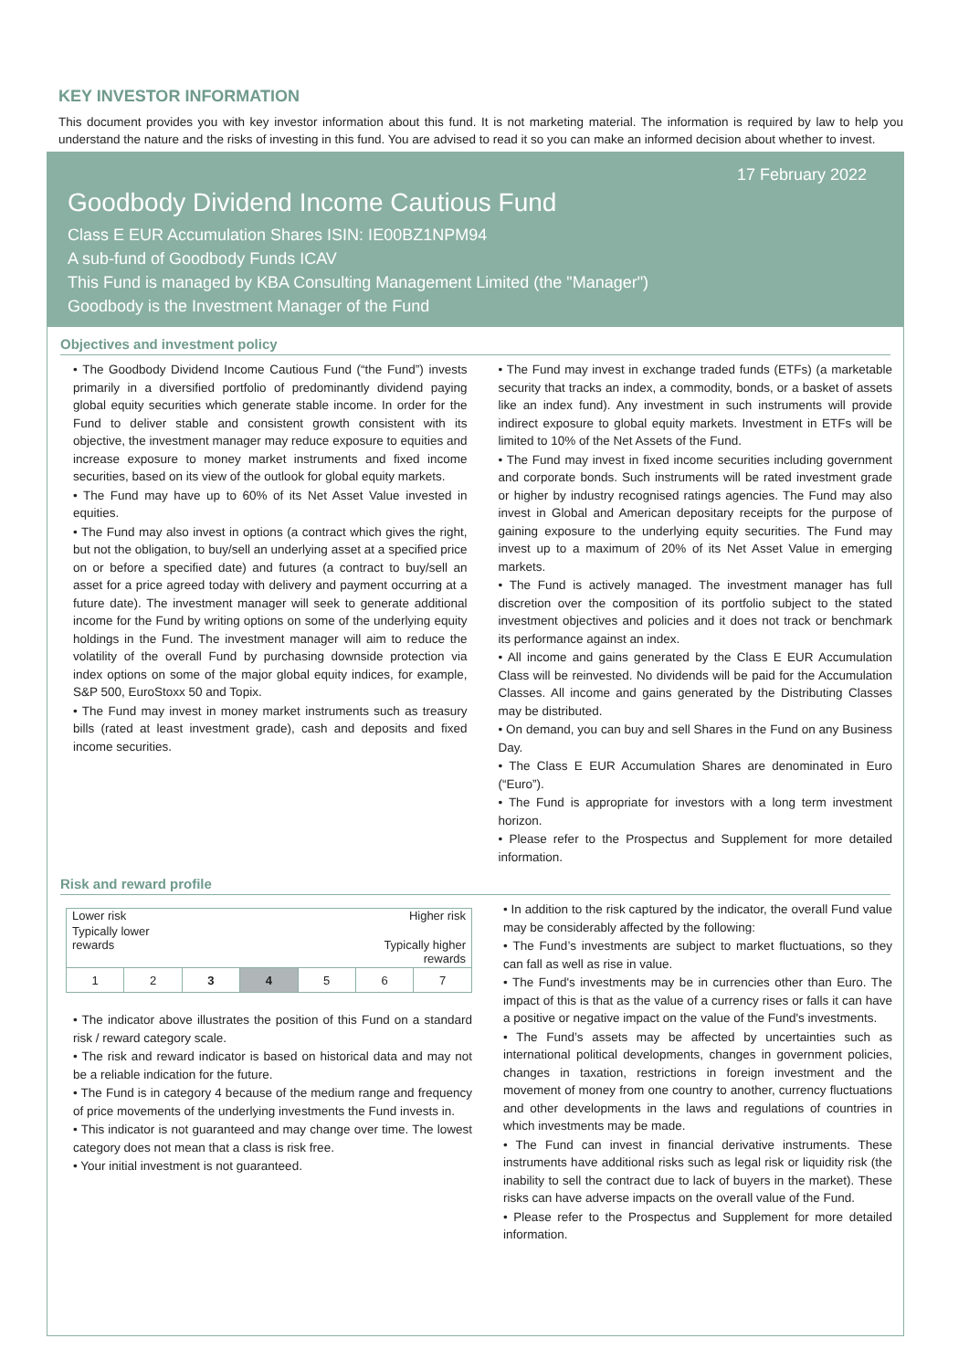KEY INVESTOR INFORMATION
This document provides you with key investor information about this fund. It is not marketing material. The information is required by law to help you understand the nature and the risks of investing in this fund. You are advised to read it so you can make an informed decision about whether to invest.
17 February 2022
Goodbody Dividend Income Cautious Fund
Class E EUR Accumulation Shares ISIN: IE00BZ1NPM94
A sub-fund of Goodbody Funds ICAV
This Fund is managed by KBA Consulting Management Limited (the "Manager")
Goodbody is the Investment Manager of the Fund
Objectives and investment policy
• The Goodbody Dividend Income Cautious Fund (“the Fund”) invests primarily in a diversified portfolio of predominantly dividend paying global equity securities which generate stable income. In order for the Fund to deliver stable and consistent growth consistent with its objective, the investment manager may reduce exposure to equities and increase exposure to money market instruments and fixed income securities, based on its view of the outlook for global equity markets.
• The Fund may have up to 60% of its Net Asset Value invested in equities.
• The Fund may also invest in options (a contract which gives the right, but not the obligation, to buy/sell an underlying asset at a specified price on or before a specified date) and futures (a contract to buy/sell an asset for a price agreed today with delivery and payment occurring at a future date). The investment manager will seek to generate additional income for the Fund by writing options on some of the underlying equity holdings in the Fund. The investment manager will aim to reduce the volatility of the overall Fund by purchasing downside protection via index options on some of the major global equity indices, for example, S&P 500, EuroStoxx 50 and Topix.
• The Fund may invest in money market instruments such as treasury bills (rated at least investment grade), cash and deposits and fixed income securities.
• The Fund may invest in exchange traded funds (ETFs) (a marketable security that tracks an index, a commodity, bonds, or a basket of assets like an index fund). Any investment in such instruments will provide indirect exposure to global equity markets. Investment in ETFs will be limited to 10% of the Net Assets of the Fund.
• The Fund may invest in fixed income securities including government and corporate bonds. Such instruments will be rated investment grade or higher by industry recognised ratings agencies. The Fund may also invest in Global and American depositary receipts for the purpose of gaining exposure to the underlying equity securities. The Fund may invest up to a maximum of 20% of its Net Asset Value in emerging markets.
• The Fund is actively managed. The investment manager has full discretion over the composition of its portfolio subject to the stated investment objectives and policies and it does not track or benchmark its performance against an index.
• All income and gains generated by the Class E EUR Accumulation Class will be reinvested. No dividends will be paid for the Accumulation Classes. All income and gains generated by the Distributing Classes may be distributed.
• On demand, you can buy and sell Shares in the Fund on any Business Day.
• The Class E EUR Accumulation Shares are denominated in Euro (“Euro”).
• The Fund is appropriate for investors with a long term investment horizon.
• Please refer to the Prospectus and Supplement for more detailed information.
Risk and reward profile
| Lower risk Higher risk | | | | | | |
| Typically lower rewards Typically higher rewards | | | | | | |
| 1 | 2 | 3 | 4 | 5 | 6 | 7 |
• The indicator above illustrates the position of this Fund on a standard risk / reward category scale.
• The risk and reward indicator is based on historical data and may not be a reliable indication for the future.
• The Fund is in category 4 because of the medium range and frequency of price movements of the underlying investments the Fund invests in.
• This indicator is not guaranteed and may change over time. The lowest category does not mean that a class is risk free.
• Your initial investment is not guaranteed.
• In addition to the risk captured by the indicator, the overall Fund value may be considerably affected by the following:
• The Fund’s investments are subject to market fluctuations, so they can fall as well as rise in value.
• The Fund's investments may be in currencies other than Euro. The impact of this is that as the value of a currency rises or falls it can have a positive or negative impact on the value of the Fund's investments.
• The Fund’s assets may be affected by uncertainties such as international political developments, changes in government policies, changes in taxation, restrictions in foreign investment and the movement of money from one country to another, currency fluctuations and other developments in the laws and regulations of countries in which investments may be made.
• The Fund can invest in financial derivative instruments. These instruments have additional risks such as legal risk or liquidity risk (the inability to sell the contract due to lack of buyers in the market). These risks can have adverse impacts on the overall value of the Fund.
• Please refer to the Prospectus and Supplement for more detailed information.